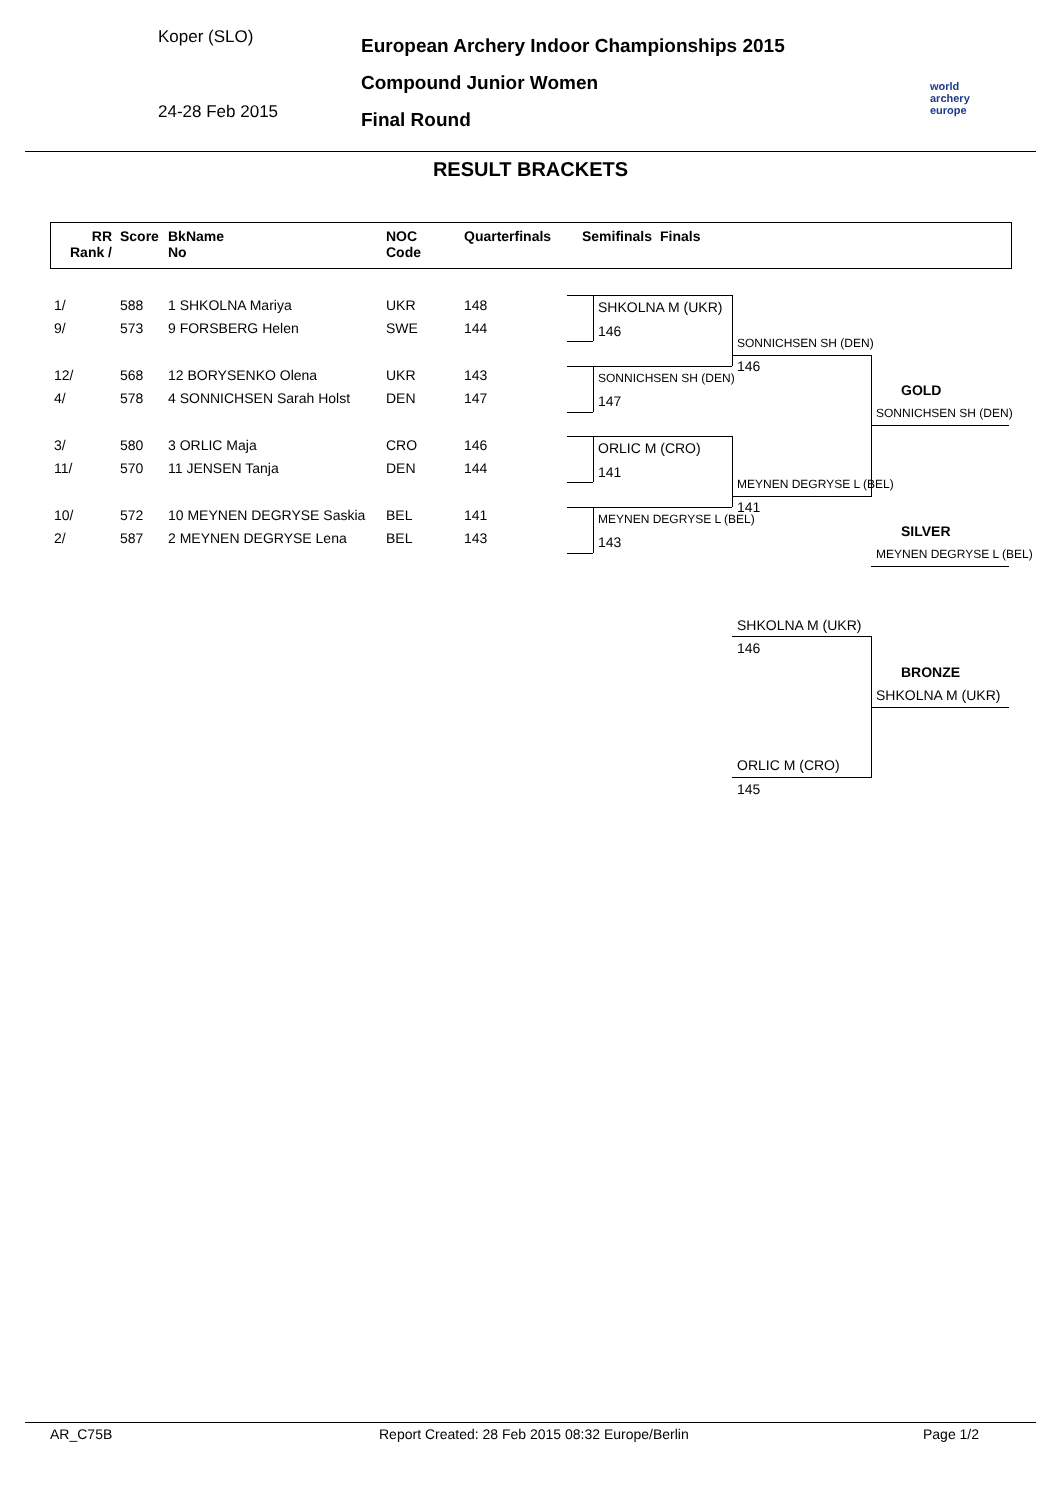Koper (SLO)
24-28 Feb 2015
European Archery Indoor Championships 2015
Compound Junior Women
Final Round
world archery
europe
RESULT BRACKETS
| RR Rank / | Score | BkName No | NOC Code | Quarterfinals | Semifinals | Finals |
| --- | --- | --- | --- | --- | --- | --- |
| 1/ | 588 | 1 SHKOLNA Mariya | UKR | 148 | | |
| 9/ | 573 | 9 FORSBERG Helen | SWE | 144 | | |
| 12/ | 568 | 12 BORYSENKO Olena | UKR | 143 | | |
| 4/ | 578 | 4 SONNICHSEN Sarah Holst | DEN | 147 | | |
| 3/ | 580 | 3 ORLIC Maja | CRO | 146 | | |
| 11/ | 570 | 11 JENSEN Tanja | DEN | 144 | | |
| 10/ | 572 | 10 MEYNEN DEGRYSE Saskia | BEL | 141 | | |
| 2/ | 587 | 2 MEYNEN DEGRYSE Lena | BEL | 143 | | |
SHKOLNA M (UKR)
146
SONNICHSEN SH (DEN)
147
ORLIC M (CRO)
141
MEYNEN DEGRYSE L (BEL)
143
SONNICHSEN SH (DEN)
146
MEYNEN DEGRYSE L (BEL)
141
GOLD
SONNICHSEN SH (DEN)
SILVER
MEYNEN DEGRYSE L (BEL)
SHKOLNA M (UKR)
146
BRONZE
SHKOLNA M (UKR)
ORLIC M (CRO)
145
AR_C75B
Report Created: 28 Feb 2015 08:32 Europe/Berlin
Page 1/2